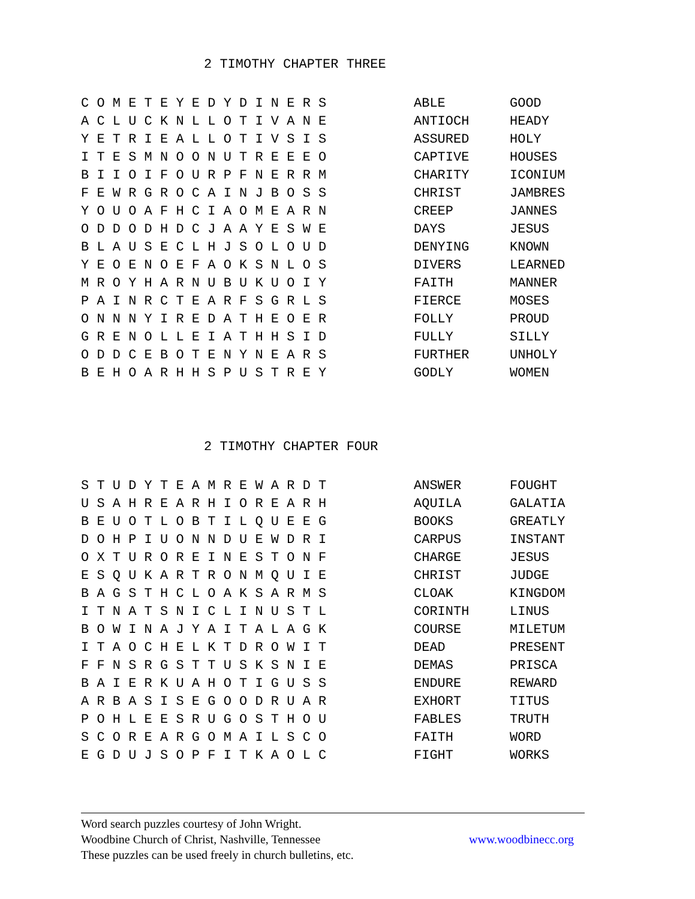2 TIMOTHY CHAPTER THREE
| C O M E T E Y E D Y D I N E R S | ABLE | GOOD |
| A C L U C K N L L O T I V A N E | ANTIOCH | HEADY |
| Y E T R I E A L L O T I V S I S | ASSURED | HOLY |
| I T E S M N O O N U T R E E E O | CAPTIVE | HOUSES |
| B I I O I F O U R P F N E R R M | CHARITY | ICONIUM |
| F E W R G R O C A I N J B O S S | CHRIST | JAMBRES |
| Y O U O A F H C I A O M E A R N | CREEP | JANNES |
| O D D O D H D C J A A Y E S W E | DAYS | JESUS |
| B L A U S E C L H J S O L O U D | DENYING | KNOWN |
| Y E O E N O E F A O K S N L O S | DIVERS | LEARNED |
| M R O Y H A R N U B U K U O I Y | FAITH | MANNER |
| P A I N R C T E A R F S G R L S | FIERCE | MOSES |
| O N N N Y I R E D A T H E O E R | FOLLY | PROUD |
| G R E N O L L E I A T H H S I D | FULLY | SILLY |
| O D D C E B O T E N Y N E A R S | FURTHER | UNHOLY |
| B E H O A R H H S P U S T R E Y | GODLY | WOMEN |
2 TIMOTHY CHAPTER FOUR
| S T U D Y T E A M R E W A R D T | ANSWER | FOUGHT |
| U S A H R E A R H I O R E A R H | AQUILA | GALATIA |
| B E U O T L O B T I L Q U E E G | BOOKS | GREATLY |
| D O H P I U O N N D U E W D R I | CARPUS | INSTANT |
| O X T U R O R E I N E S T O N F | CHARGE | JESUS |
| E S Q U K A R T R O N M Q U I E | CHRIST | JUDGE |
| B A G S T H C L O A K S A R M S | CLOAK | KINGDOM |
| I T N A T S N I C L I N U S T L | CORINTH | LINUS |
| B O W I N A J Y A I T A L A G K | COURSE | MILETUM |
| I T A O C H E L K T D R O W I T | DEAD | PRESENT |
| F F N S R G S T T U S K S N I E | DEMAS | PRISCA |
| B A I E R K U A H O T I G U S S | ENDURE | REWARD |
| A R B A S I S E G O O D R U A R | EXHORT | TITUS |
| P O H L E E S R U G O S T H O U | FABLES | TRUTH |
| S C O R E A R G O M A I L S C O | FAITH | WORD |
| E G D U J S O P F I T K A O L C | FIGHT | WORKS |
Word search puzzles courtesy of John Wright.
Woodbine Church of Christ, Nashville, Tennessee www.woodbinecc.org
These puzzles can be used freely in church bulletins, etc.